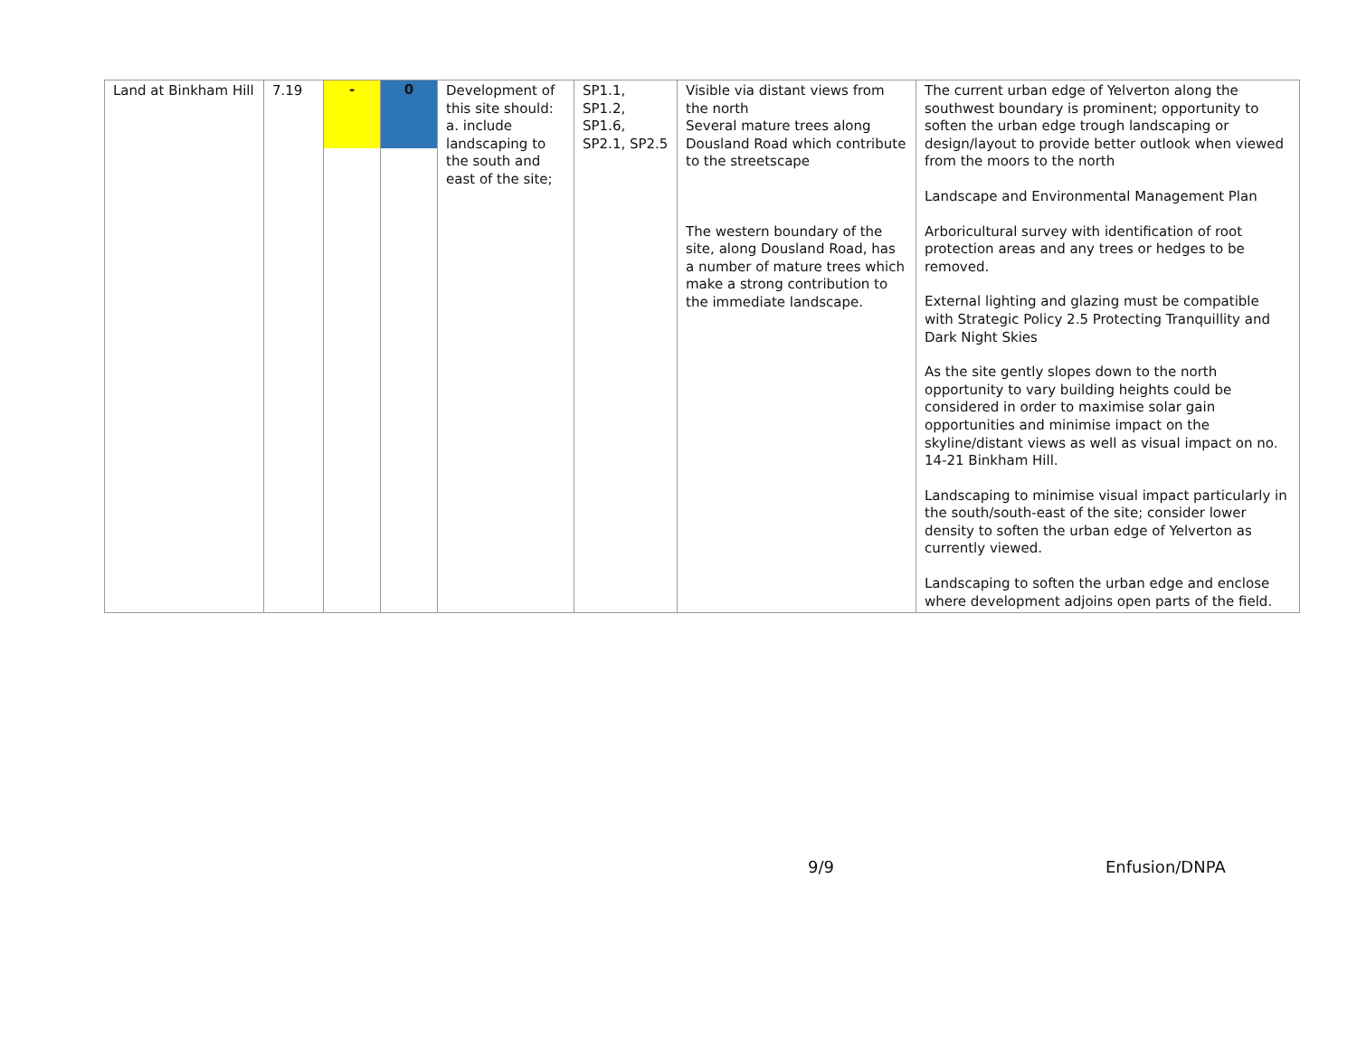| Land at Binkham Hill | 7.19 | - | 0 | Development of this site should: a. include landscaping to the south and east of the site; | SP1.1, SP1.2, SP1.6, SP2.1, SP2.5 | Visible via distant views from the north Several mature trees along Dousland Road which contribute to the streetscape The western boundary of the site, along Dousland Road, has a number of mature trees which make a strong contribution to the immediate landscape. | The current urban edge of Yelverton along the southwest boundary is prominent; opportunity to soften the urban edge trough landscaping or design/layout to provide better outlook when viewed from the moors to the north Landscape and Environmental Management Plan Arboricultural survey with identification of root protection areas and any trees or hedges to be removed. External lighting and glazing must be compatible with Strategic Policy 2.5 Protecting Tranquillity and Dark Night Skies As the site gently slopes down to the north opportunity to vary building heights could be considered in order to maximise solar gain opportunities and minimise impact on the skyline/distant views as well as visual impact on no. 14-21 Binkham Hill. Landscaping to minimise visual impact particularly in the south/south-east of the site; consider lower density to soften the urban edge of Yelverton as currently viewed. Landscaping to soften the urban edge and enclose where development adjoins open parts of the field. |
9/9 Enfusion/DNPA